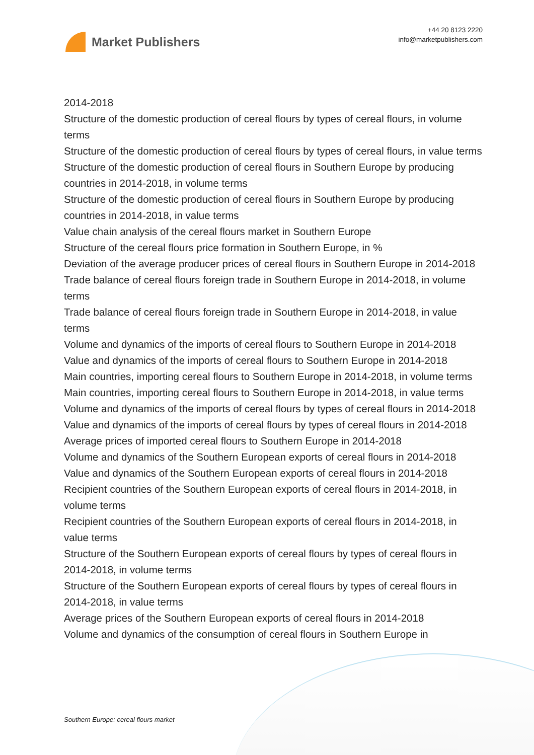Market Publishers
+44 20 8123 2220
info@marketpublishers.com
2014-2018
Structure of the domestic production of cereal flours by types of cereal flours, in volume terms
Structure of the domestic production of cereal flours by types of cereal flours, in value terms
Structure of the domestic production of cereal flours in Southern Europe by producing countries in 2014-2018, in volume terms
Structure of the domestic production of cereal flours in Southern Europe by producing countries in 2014-2018, in value terms
Value chain analysis of the cereal flours market in Southern Europe
Structure of the cereal flours price formation in Southern Europe, in %
Deviation of the average producer prices of cereal flours in Southern Europe in 2014-2018
Trade balance of cereal flours foreign trade in Southern Europe in 2014-2018, in volume terms
Trade balance of cereal flours foreign trade in Southern Europe in 2014-2018, in value terms
Volume and dynamics of the imports of cereal flours to Southern Europe in 2014-2018
Value and dynamics of the imports of cereal flours to Southern Europe in 2014-2018
Main countries, importing cereal flours to Southern Europe in 2014-2018, in volume terms
Main countries, importing cereal flours to Southern Europe in 2014-2018, in value terms
Volume and dynamics of the imports of cereal flours by types of cereal flours in 2014-2018
Value and dynamics of the imports of cereal flours by types of cereal flours in 2014-2018
Average prices of imported cereal flours to Southern Europe in 2014-2018
Volume and dynamics of the Southern European exports of cereal flours in 2014-2018
Value and dynamics of the Southern European exports of cereal flours in 2014-2018
Recipient countries of the Southern European exports of cereal flours in 2014-2018, in volume terms
Recipient countries of the Southern European exports of cereal flours in 2014-2018, in value terms
Structure of the Southern European exports of cereal flours by types of cereal flours in 2014-2018, in volume terms
Structure of the Southern European exports of cereal flours by types of cereal flours in 2014-2018, in value terms
Average prices of the Southern European exports of cereal flours in 2014-2018
Volume and dynamics of the consumption of cereal flours in Southern Europe in
Southern Europe: cereal flours market